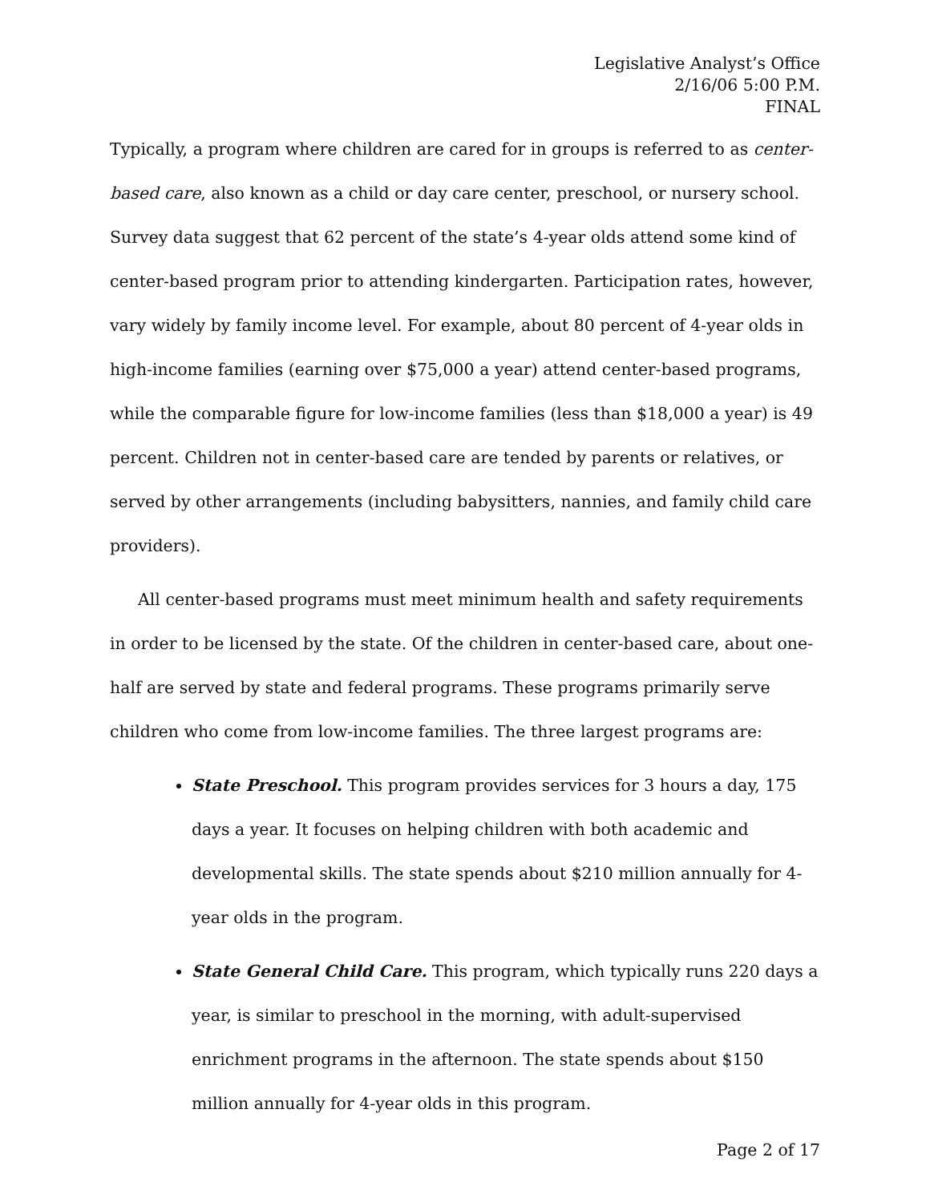Legislative Analyst’s Office
2/16/06 5:00 P.M.
FINAL
Typically, a program where children are cared for in groups is referred to as center-based care, also known as a child or day care center, preschool, or nursery school. Survey data suggest that 62 percent of the state’s 4-year olds attend some kind of center-based program prior to attending kindergarten. Participation rates, however, vary widely by family income level. For example, about 80 percent of 4-year olds in high-income families (earning over $75,000 a year) attend center-based programs, while the comparable figure for low-income families (less than $18,000 a year) is 49 percent. Children not in center-based care are tended by parents or relatives, or served by other arrangements (including babysitters, nannies, and family child care providers).
All center-based programs must meet minimum health and safety requirements in order to be licensed by the state. Of the children in center-based care, about one-half are served by state and federal programs. These programs primarily serve children who come from low-income families. The three largest programs are:
State Preschool. This program provides services for 3 hours a day, 175 days a year. It focuses on helping children with both academic and developmental skills. The state spends about $210 million annually for 4-year olds in the program.
State General Child Care. This program, which typically runs 220 days a year, is similar to preschool in the morning, with adult-supervised enrichment programs in the afternoon. The state spends about $150 million annually for 4-year olds in this program.
Page 2 of 17